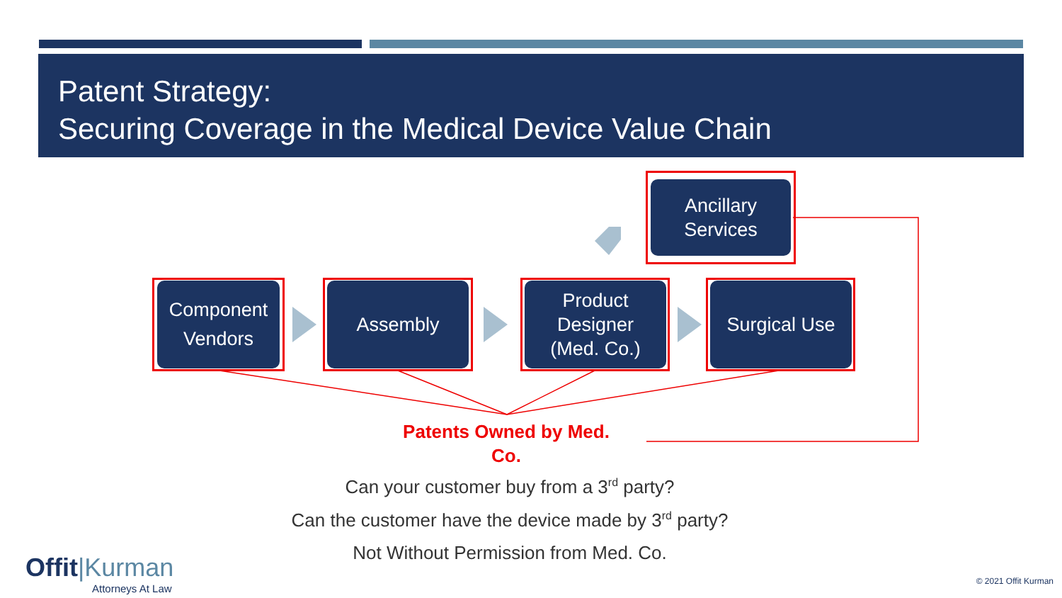Patent Strategy:
Securing Coverage in the Medical Device Value Chain
Ancillary
Services
Component
Vendors
Assembly
Product
Designer
(Med. Co.)
Surgical Use
Patents Owned by Med.
Co.
Can your customer buy from a 3<sup>rd</sup> party?
Can the customer have the device made by 3<sup>rd</sup> party?
Not Without Permission from Med. Co.
Offit|Kurman
Attorneys At Law
© 2021 Offit Kurman